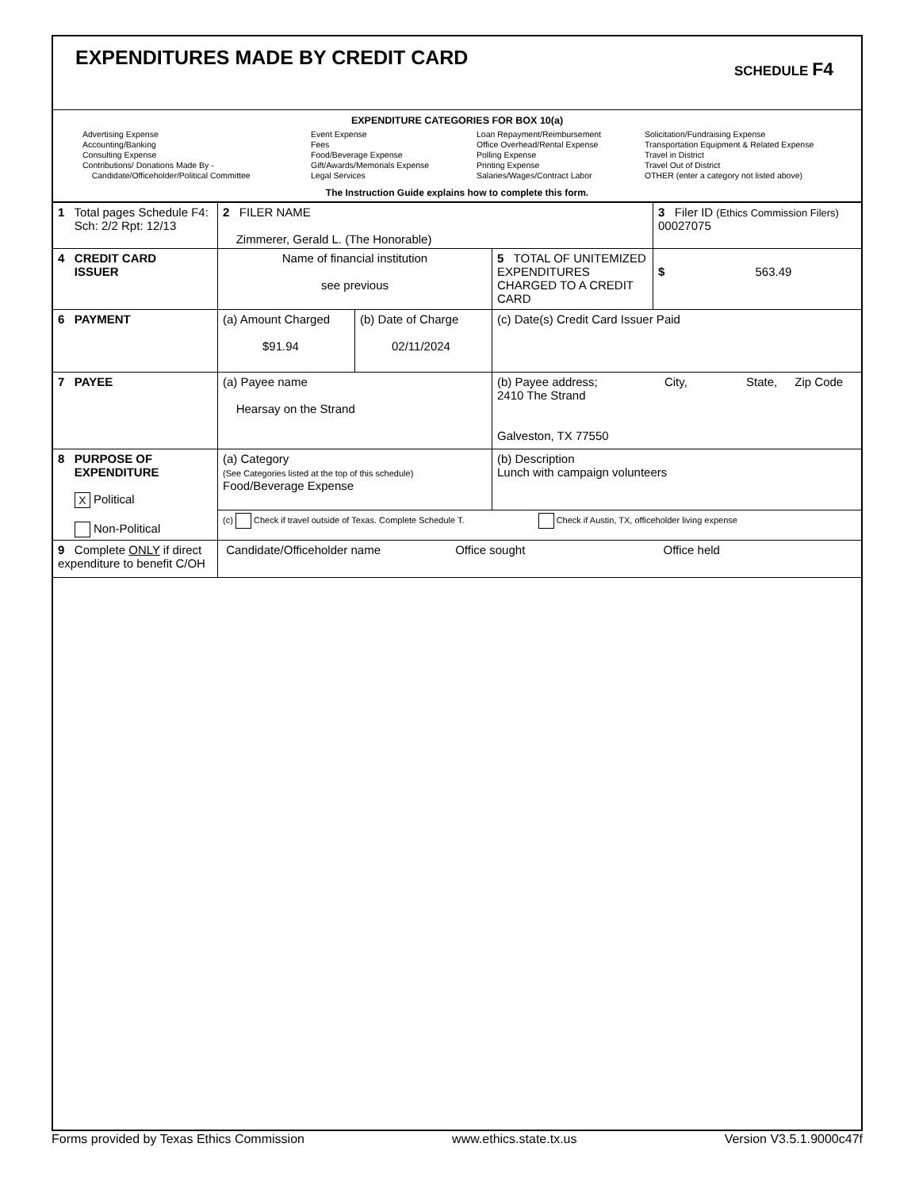EXPENDITURES MADE BY CREDIT CARD
SCHEDULE F4
EXPENDITURE CATEGORIES FOR BOX 10(a)
Advertising Expense
Accounting/Banking
Consulting Expense
Contributions/ Donations Made By -
Candidate/Officeholder/Political Committee
Event Expense
Fees
Food/Beverage Expense
Gift/Awards/Memorials Expense
Legal Services
Loan Repayment/Reimbursement
Office Overhead/Rental Expense
Polling Expense
Printing Expense
Salaries/Wages/Contract Labor
Solicitation/Fundraising Expense
Transportation Equipment & Related Expense
Travel in District
Travel Out of District
OTHER (enter a category not listed above)
The Instruction Guide explains how to complete this form.
| 1 Total pages Schedule F4: Sch: 2/2 Rpt: 12/13 | 2 FILER NAME Zimmerer, Gerald L. (The Honorable) | | | 3 Filer ID (Ethics Commission Filers) 00027075 |
| 4 CREDIT CARD ISSUER | Name of financial institution see previous | | 5 TOTAL OF UNITEMIZED EXPENDITURES CHARGED TO A CREDIT CARD | $ 563.49 |
| 6 PAYMENT | (a) Amount Charged $91.94 | (b) Date of Charge 02/11/2024 | (c) Date(s) Credit Card Issuer Paid | |
| 7 PAYEE | (a) Payee name Hearsay on the Strand | | (b) Payee address; City, State, Zip Code 2410 The Strand Galveston, TX 77550 | |
| 8 PURPOSE OF EXPENDITURE X Political Non-Political | (a) Category (See Categories listed at the top of this schedule) Food/Beverage Expense | | (b) Description Lunch with campaign volunteers | |
| | (c) Check if travel outside of Texas. Complete Schedule T. Check if Austin, TX, officeholder living expense | | | |
| 9 Complete ONLY if direct expenditure to benefit C/OH | Candidate/Officeholder name Office sought Office held | | | |
Forms provided by Texas Ethics Commission www.ethics.state.tx.us Version V3.5.1.9000c47f